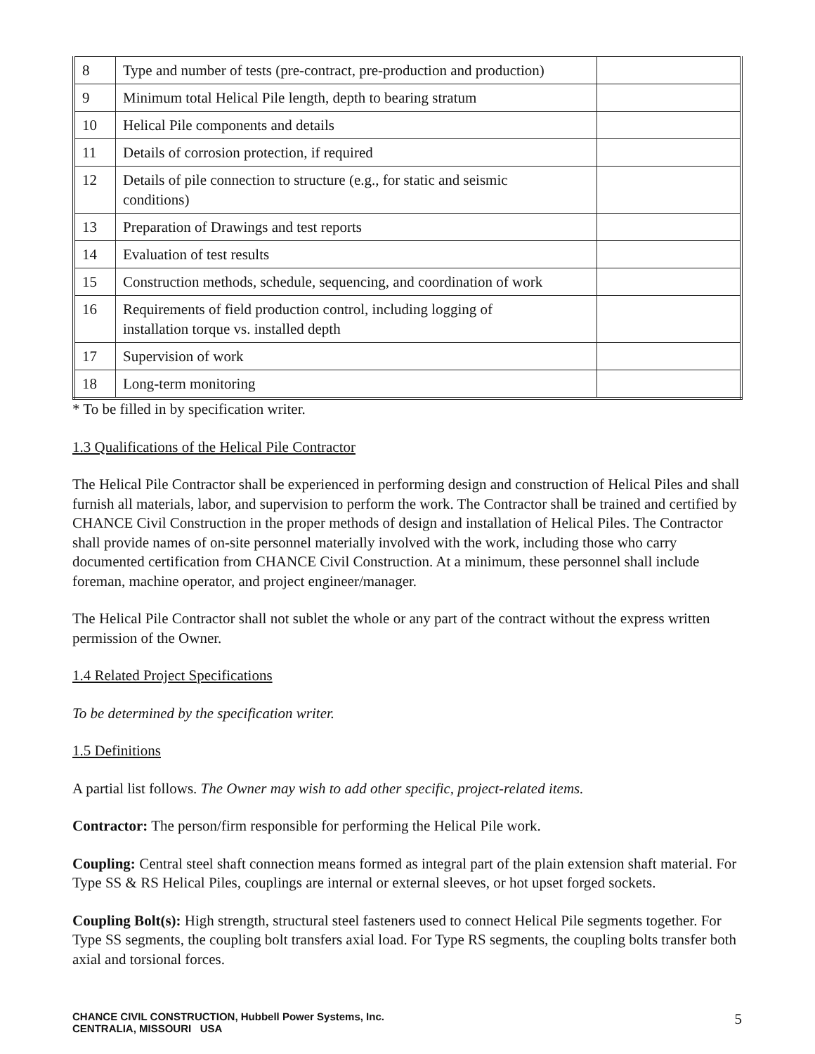| 8 | Type and number of tests (pre-contract, pre-production and production) | |
| 9 | Minimum total Helical Pile length, depth to bearing stratum | |
| 10 | Helical Pile components and details | |
| 11 | Details of corrosion protection, if required | |
| 12 | Details of pile connection to structure (e.g., for static and seismic conditions) | |
| 13 | Preparation of Drawings and test reports | |
| 14 | Evaluation of test results | |
| 15 | Construction methods, schedule, sequencing, and coordination of work | |
| 16 | Requirements of field production control, including logging of installation torque vs. installed depth | |
| 17 | Supervision of work | |
| 18 | Long-term monitoring | |
* To be filled in by specification writer.
1.3 Qualifications of the Helical Pile Contractor
The Helical Pile Contractor shall be experienced in performing design and construction of Helical Piles and shall furnish all materials, labor, and supervision to perform the work. The Contractor shall be trained and certified by CHANCE Civil Construction in the proper methods of design and installation of Helical Piles. The Contractor shall provide names of on-site personnel materially involved with the work, including those who carry documented certification from CHANCE Civil Construction. At a minimum, these personnel shall include foreman, machine operator, and project engineer/manager.
The Helical Pile Contractor shall not sublet the whole or any part of the contract without the express written permission of the Owner.
1.4 Related Project Specifications
To be determined by the specification writer.
1.5 Definitions
A partial list follows. The Owner may wish to add other specific, project-related items.
Contractor: The person/firm responsible for performing the Helical Pile work.
Coupling: Central steel shaft connection means formed as integral part of the plain extension shaft material. For Type SS & RS Helical Piles, couplings are internal or external sleeves, or hot upset forged sockets.
Coupling Bolt(s): High strength, structural steel fasteners used to connect Helical Pile segments together. For Type SS segments, the coupling bolt transfers axial load. For Type RS segments, the coupling bolts transfer both axial and torsional forces.
CHANCE CIVIL CONSTRUCTION, Hubbell Power Systems, Inc.
CENTRALIA, MISSOURI USA
5